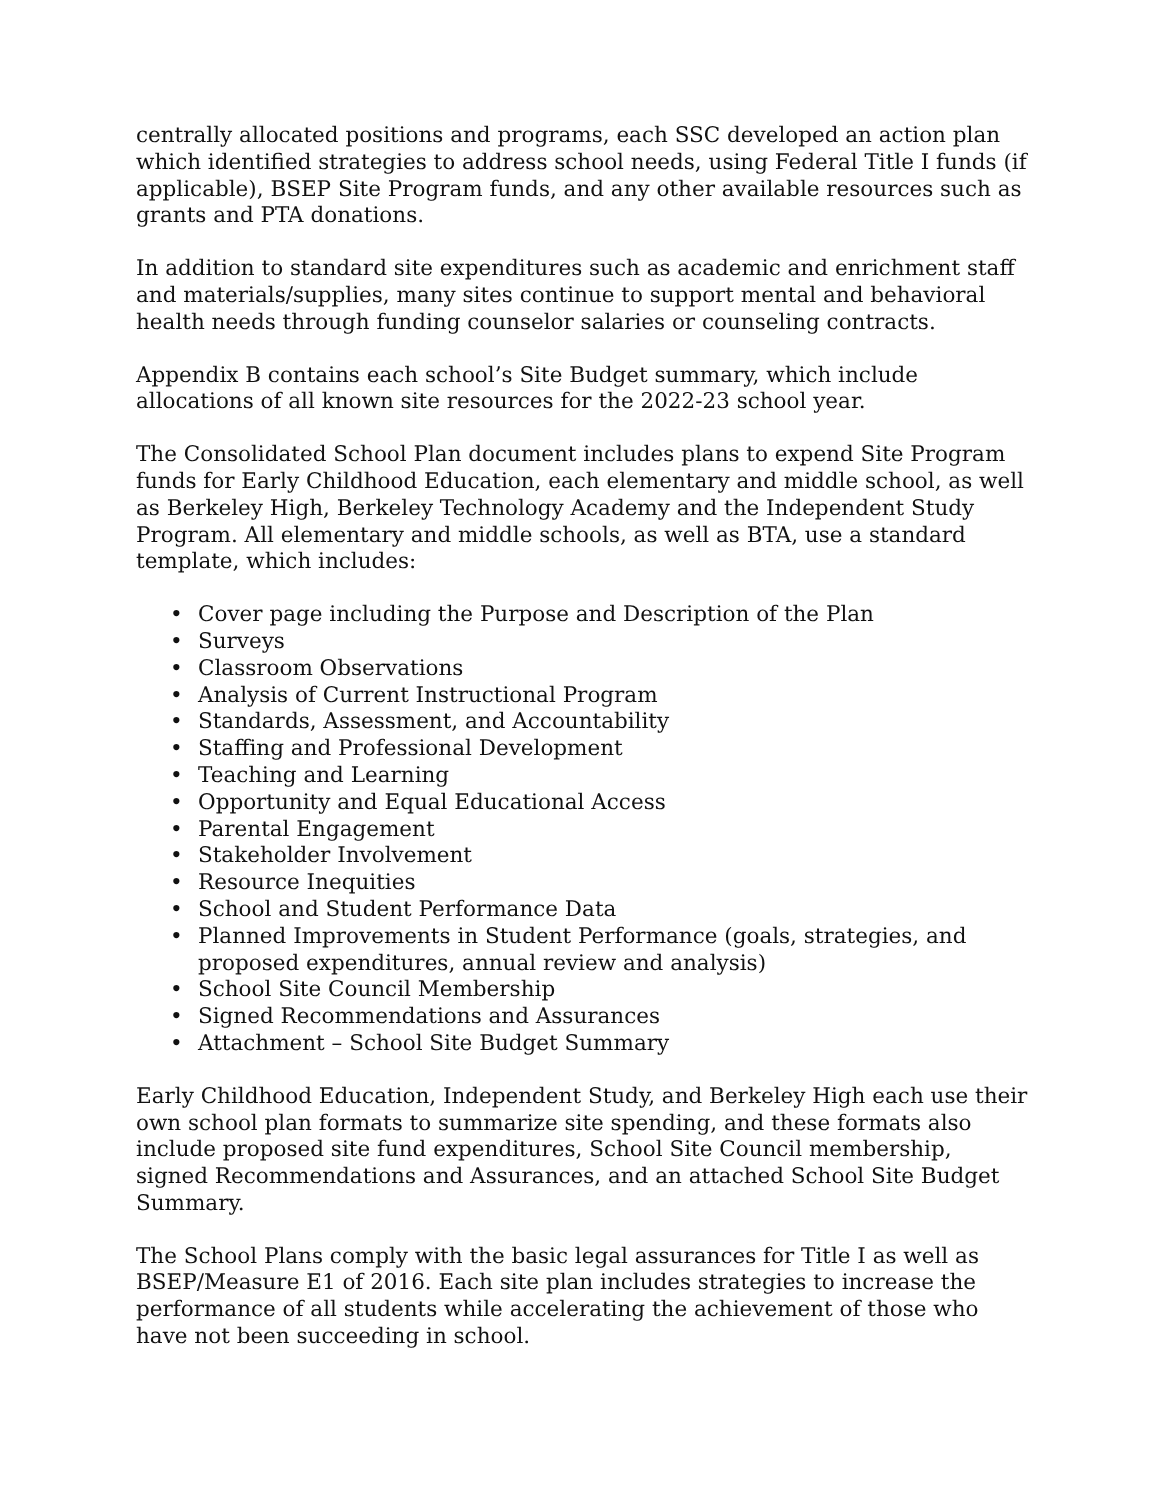centrally allocated positions and programs, each SSC developed an action plan which identified strategies to address school needs, using Federal Title I funds (if applicable), BSEP Site Program funds, and any other available resources such as grants and PTA donations.
In addition to standard site expenditures such as academic and enrichment staff and materials/supplies, many sites continue to support mental and behavioral health needs through funding counselor salaries or counseling contracts.
Appendix B contains each school’s Site Budget summary, which include allocations of all known site resources for the 2022-23 school year.
The Consolidated School Plan document includes plans to expend Site Program funds for Early Childhood Education, each elementary and middle school, as well as Berkeley High, Berkeley Technology Academy and the Independent Study Program. All elementary and middle schools, as well as BTA, use a standard template, which includes:
• Cover page including the Purpose and Description of the Plan
• Surveys
• Classroom Observations
• Analysis of Current Instructional Program
• Standards, Assessment, and Accountability
• Staffing and Professional Development
• Teaching and Learning
• Opportunity and Equal Educational Access
• Parental Engagement
• Stakeholder Involvement
• Resource Inequities
• School and Student Performance Data
• Planned Improvements in Student Performance (goals, strategies, and proposed expenditures, annual review and analysis)
• School Site Council Membership
• Signed Recommendations and Assurances
• Attachment – School Site Budget Summary
Early Childhood Education, Independent Study, and Berkeley High each use their own school plan formats to summarize site spending, and these formats also include proposed site fund expenditures, School Site Council membership, signed Recommendations and Assurances, and an attached School Site Budget Summary.
The School Plans comply with the basic legal assurances for Title I as well as BSEP/Measure E1 of 2016. Each site plan includes strategies to increase the performance of all students while accelerating the achievement of those who have not been succeeding in school.